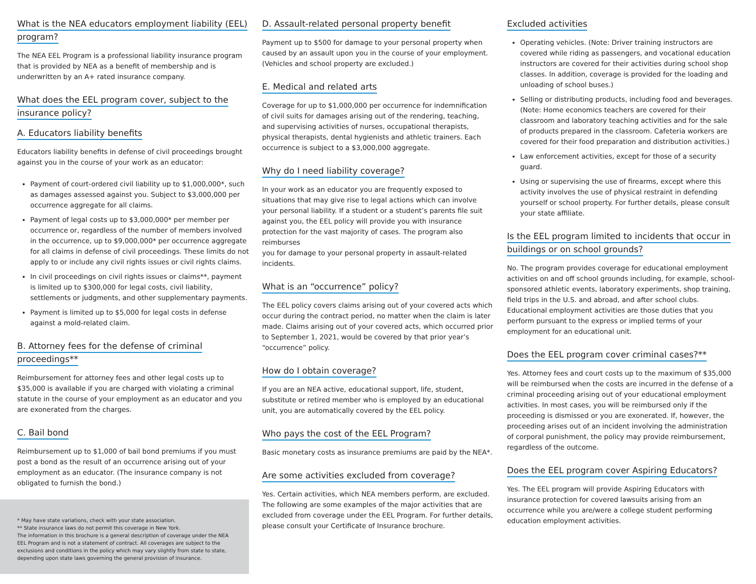What is the NEA educators employment liability (EEL) program?
The NEA EEL Program is a professional liability insurance program that is provided by NEA as a benefit of membership and is underwritten by an A+ rated insurance company.
What does the EEL program cover, subject to the insurance policy?
A. Educators liability benefits
Educators liability benefits in defense of civil proceedings brought against you in the course of your work as an educator:
Payment of court-ordered civil liability up to $1,000,000*, such as damages assessed against you. Subject to $3,000,000 per occurrence aggregate for all claims.
Payment of legal costs up to $3,000,000* per member per occurrence or, regardless of the number of members involved in the occurrence, up to $9,000,000* per occurrence aggregate for all claims in defense of civil proceedings. These limits do not apply to or include any civil rights issues or civil rights claims.
In civil proceedings on civil rights issues or claims**, payment is limited up to $300,000 for legal costs, civil liability, settlements or judgments, and other supplementary payments.
Payment is limited up to $5,000 for legal costs in defense against a mold-related claim.
B. Attorney fees for the defense of criminal proceedings**
Reimbursement for attorney fees and other legal costs up to $35,000 is available if you are charged with violating a criminal statute in the course of your employment as an educator and you are exonerated from the charges.
C. Bail bond
Reimbursement up to $1,000 of bail bond premiums if you must post a bond as the result of an occurrence arising out of your employment as an educator. (The insurance company is not obligated to furnish the bond.)
* May have state variations, check with your state association.
** State insurance laws do not permit this coverage in New York.
The information in this brochure is a general description of coverage under the NEA EEL Program and is not a statement of contract. All coverages are subject to the exclusions and conditions in the policy which may vary slightly from state to state, depending upon state laws governing the general provision of insurance.
D. Assault-related personal property benefit
Payment up to $500 for damage to your personal property when caused by an assault upon you in the course of your employment. (Vehicles and school property are excluded.)
E. Medical and related arts
Coverage for up to $1,000,000 per occurrence for indemnification of civil suits for damages arising out of the rendering, teaching, and supervising activities of nurses, occupational therapists, physical therapists, dental hygienists and athletic trainers. Each occurrence is subject to a $3,000,000 aggregate.
Why do I need liability coverage?
In your work as an educator you are frequently exposed to situations that may give rise to legal actions which can involve your personal liability. If a student or a student’s parents file suit against you, the EEL policy will provide you with insurance protection for the vast majority of cases. The program also reimburses
you for damage to your personal property in assault-related incidents.
What is an “occurrence” policy?
The EEL policy covers claims arising out of your covered acts which occur during the contract period, no matter when the claim is later made. Claims arising out of your covered acts, which occurred prior to September 1, 2021, would be covered by that prior year’s “occurrence” policy.
How do I obtain coverage?
If you are an NEA active, educational support, life, student, substitute or retired member who is employed by an educational unit, you are automatically covered by the EEL policy.
Who pays the cost of the EEL Program?
Basic monetary costs as insurance premiums are paid by the NEA*.
Are some activities excluded from coverage?
Yes. Certain activities, which NEA members perform, are excluded. The following are some examples of the major activities that are excluded from coverage under the EEL Program. For further details, please consult your Certificate of Insurance brochure.
Excluded activities
Operating vehicles. (Note: Driver training instructors are covered while riding as passengers, and vocational education instructors are covered for their activities during school shop classes. In addition, coverage is provided for the loading and unloading of school buses.)
Selling or distributing products, including food and beverages. (Note: Home economics teachers are covered for their classroom and laboratory teaching activities and for the sale of products prepared in the classroom. Cafeteria workers are covered for their food preparation and distribution activities.)
Law enforcement activities, except for those of a security guard.
Using or supervising the use of firearms, except where this activity involves the use of physical restraint in defending yourself or school property. For further details, please consult your state affiliate.
Is the EEL program limited to incidents that occur in buildings or on school grounds?
No. The program provides coverage for educational employment activities on and off school grounds including, for example, school-sponsored athletic events, laboratory experiments, shop training, field trips in the U.S. and abroad, and after school clubs. Educational employment activities are those duties that you perform pursuant to the express or implied terms of your employment for an educational unit.
Does the EEL program cover criminal cases?**
Yes. Attorney fees and court costs up to the maximum of $35,000 will be reimbursed when the costs are incurred in the defense of a criminal proceeding arising out of your educational employment activities. In most cases, you will be reimbursed only if the proceeding is dismissed or you are exonerated. If, however, the proceeding arises out of an incident involving the administration of corporal punishment, the policy may provide reimbursement, regardless of the outcome.
Does the EEL program cover Aspiring Educators?
Yes. The EEL program will provide Aspiring Educators with insurance protection for covered lawsuits arising from an occurrence while you are/were a college student performing education employment activities.